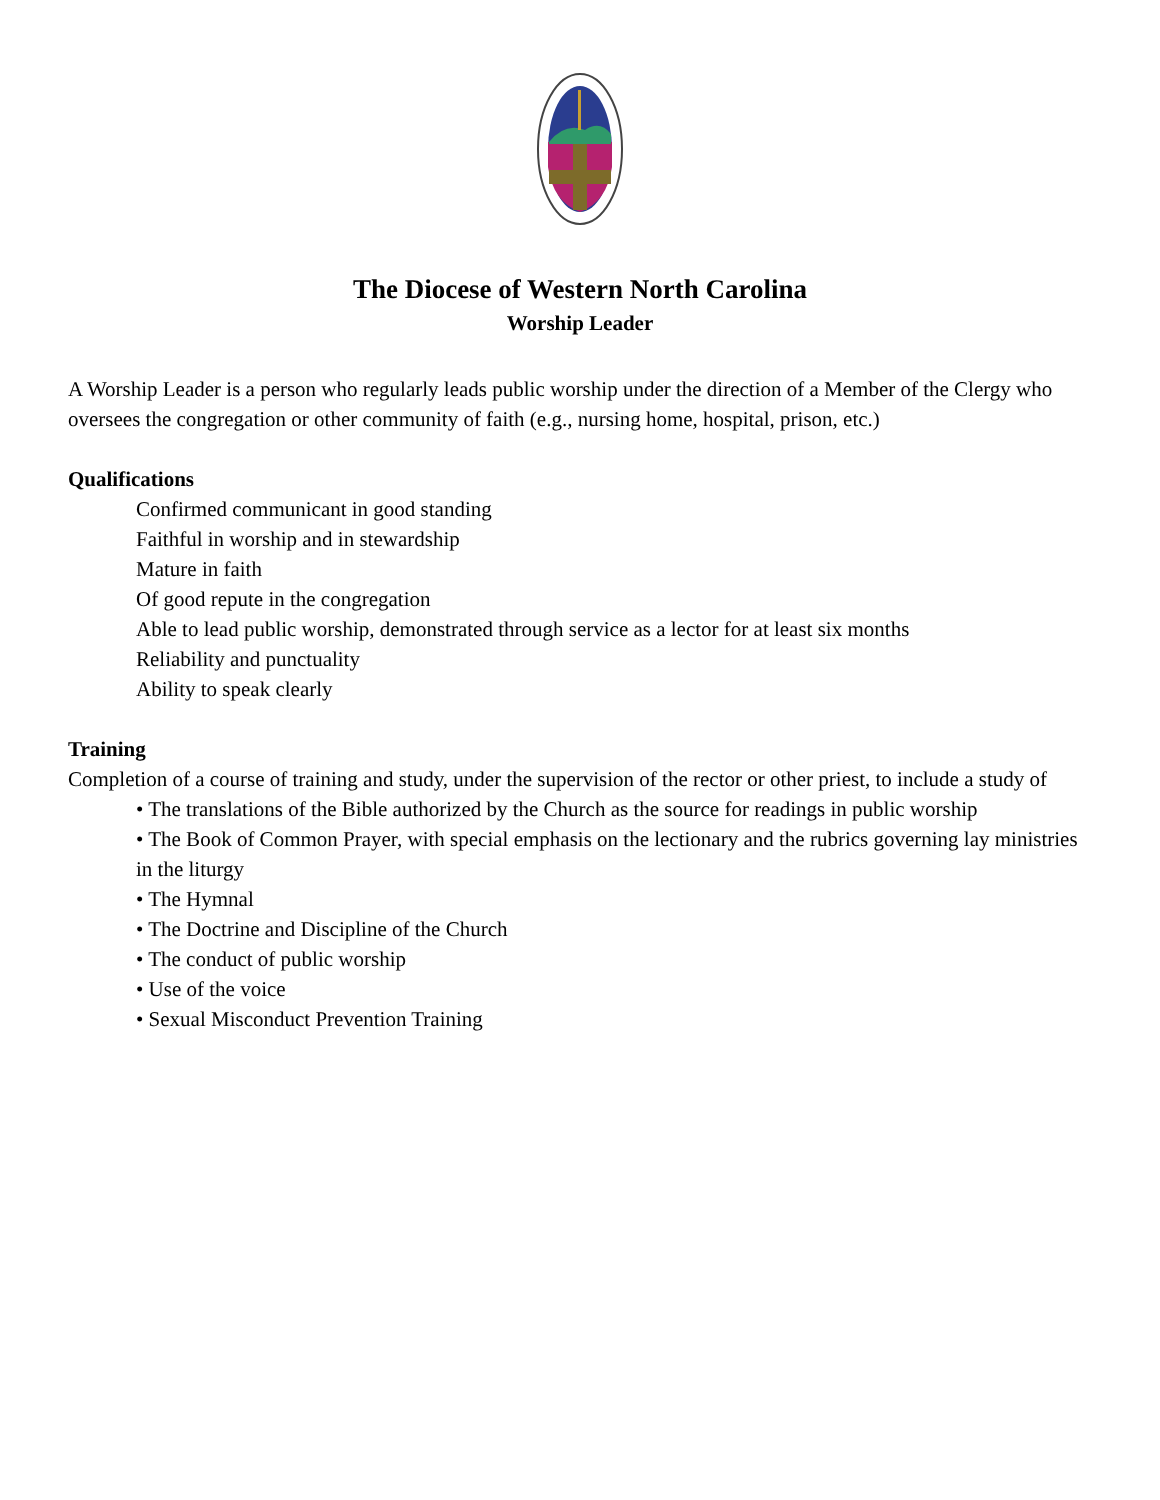The Diocese of Western North Carolina
Worship Leader
A Worship Leader is a person who regularly leads public worship under the direction of a Member of the Clergy who oversees the congregation or other community of faith (e.g., nursing home, hospital, prison, etc.)
Qualifications
Confirmed communicant in good standing
Faithful in worship and in stewardship
Mature in faith
Of good repute in the congregation
Able to lead public worship, demonstrated through service as a lector for at least six months
Reliability and punctuality
Ability to speak clearly
Training
Completion of a course of training and study, under the supervision of the rector or other priest, to include a study of
• The translations of the Bible authorized by the Church as the source for readings in public worship
• The Book of Common Prayer, with special emphasis on the lectionary and the rubrics governing lay ministries in the liturgy
• The Hymnal
• The Doctrine and Discipline of the Church
• The conduct of public worship
• Use of the voice
• Sexual Misconduct Prevention Training